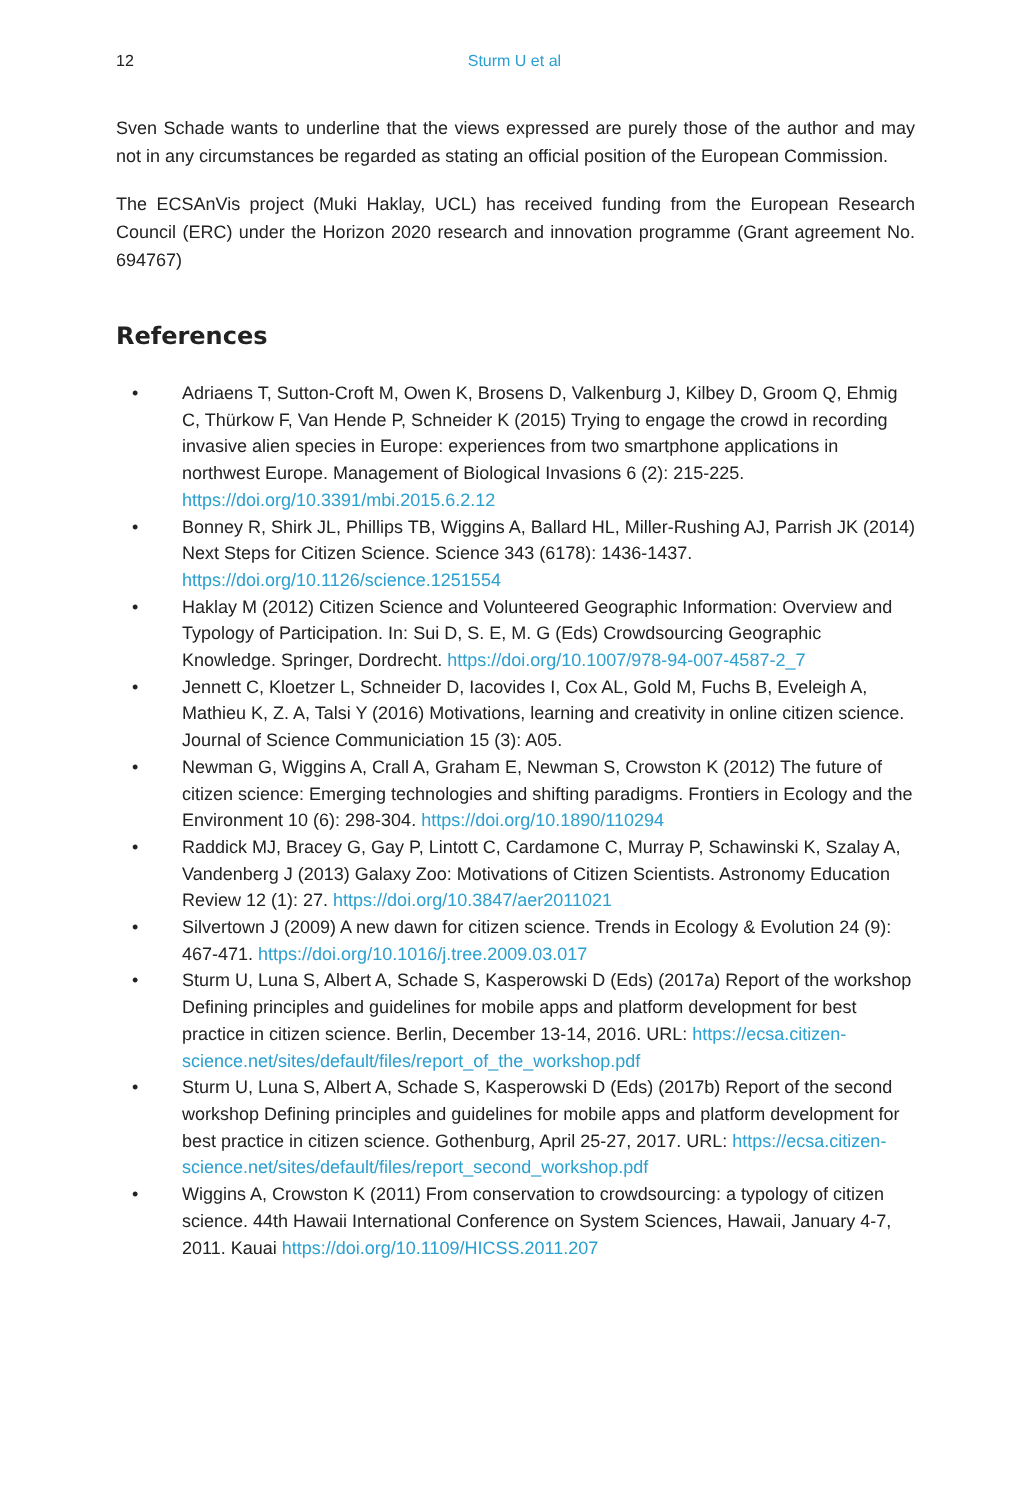12 Sturm U et al
Sven Schade wants to underline that the views expressed are purely those of the author and may not in any circumstances be regarded as stating an official position of the European Commission.
The ECSAnVis project (Muki Haklay, UCL) has received funding from the European Research Council (ERC) under the Horizon 2020 research and innovation programme (Grant agreement No. 694767)
References
• Adriaens T, Sutton-Croft M, Owen K, Brosens D, Valkenburg J, Kilbey D, Groom Q, Ehmig C, Thürkow F, Van Hende P, Schneider K (2015) Trying to engage the crowd in recording invasive alien species in Europe: experiences from two smartphone applications in northwest Europe. Management of Biological Invasions 6 (2): 215-225. https://doi.org/10.3391/mbi.2015.6.2.12
• Bonney R, Shirk JL, Phillips TB, Wiggins A, Ballard HL, Miller-Rushing AJ, Parrish JK (2014) Next Steps for Citizen Science. Science 343 (6178): 1436-1437. https://doi.org/10.1126/science.1251554
• Haklay M (2012) Citizen Science and Volunteered Geographic Information: Overview and Typology of Participation. In: Sui D, S. E, M. G (Eds) Crowdsourcing Geographic Knowledge. Springer, Dordrecht. https://doi.org/10.1007/978-94-007-4587-2_7
• Jennett C, Kloetzer L, Schneider D, Iacovides I, Cox AL, Gold M, Fuchs B, Eveleigh A, Mathieu K, Z. A, Talsi Y (2016) Motivations, learning and creativity in online citizen science. Journal of Science Communiciation 15 (3): A05.
• Newman G, Wiggins A, Crall A, Graham E, Newman S, Crowston K (2012) The future of citizen science: Emerging technologies and shifting paradigms. Frontiers in Ecology and the Environment 10 (6): 298-304. https://doi.org/10.1890/110294
• Raddick MJ, Bracey G, Gay P, Lintott C, Cardamone C, Murray P, Schawinski K, Szalay A, Vandenberg J (2013) Galaxy Zoo: Motivations of Citizen Scientists. Astronomy Education Review 12 (1): 27. https://doi.org/10.3847/aer2011021
• Silvertown J (2009) A new dawn for citizen science. Trends in Ecology & Evolution 24 (9): 467-471. https://doi.org/10.1016/j.tree.2009.03.017
• Sturm U, Luna S, Albert A, Schade S, Kasperowski D (Eds) (2017a) Report of the workshop Defining principles and guidelines for mobile apps and platform development for best practice in citizen science. Berlin, December 13-14, 2016. URL: https://ecsa.citizen-science.net/sites/default/files/report_of_the_workshop.pdf
• Sturm U, Luna S, Albert A, Schade S, Kasperowski D (Eds) (2017b) Report of the second workshop Defining principles and guidelines for mobile apps and platform development for best practice in citizen science. Gothenburg, April 25-27, 2017. URL: https://ecsa.citizen-science.net/sites/default/files/report_second_workshop.pdf
• Wiggins A, Crowston K (2011) From conservation to crowdsourcing: a typology of citizen science. 44th Hawaii International Conference on System Sciences, Hawaii, January 4-7, 2011. Kauai https://doi.org/10.1109/HICSS.2011.207